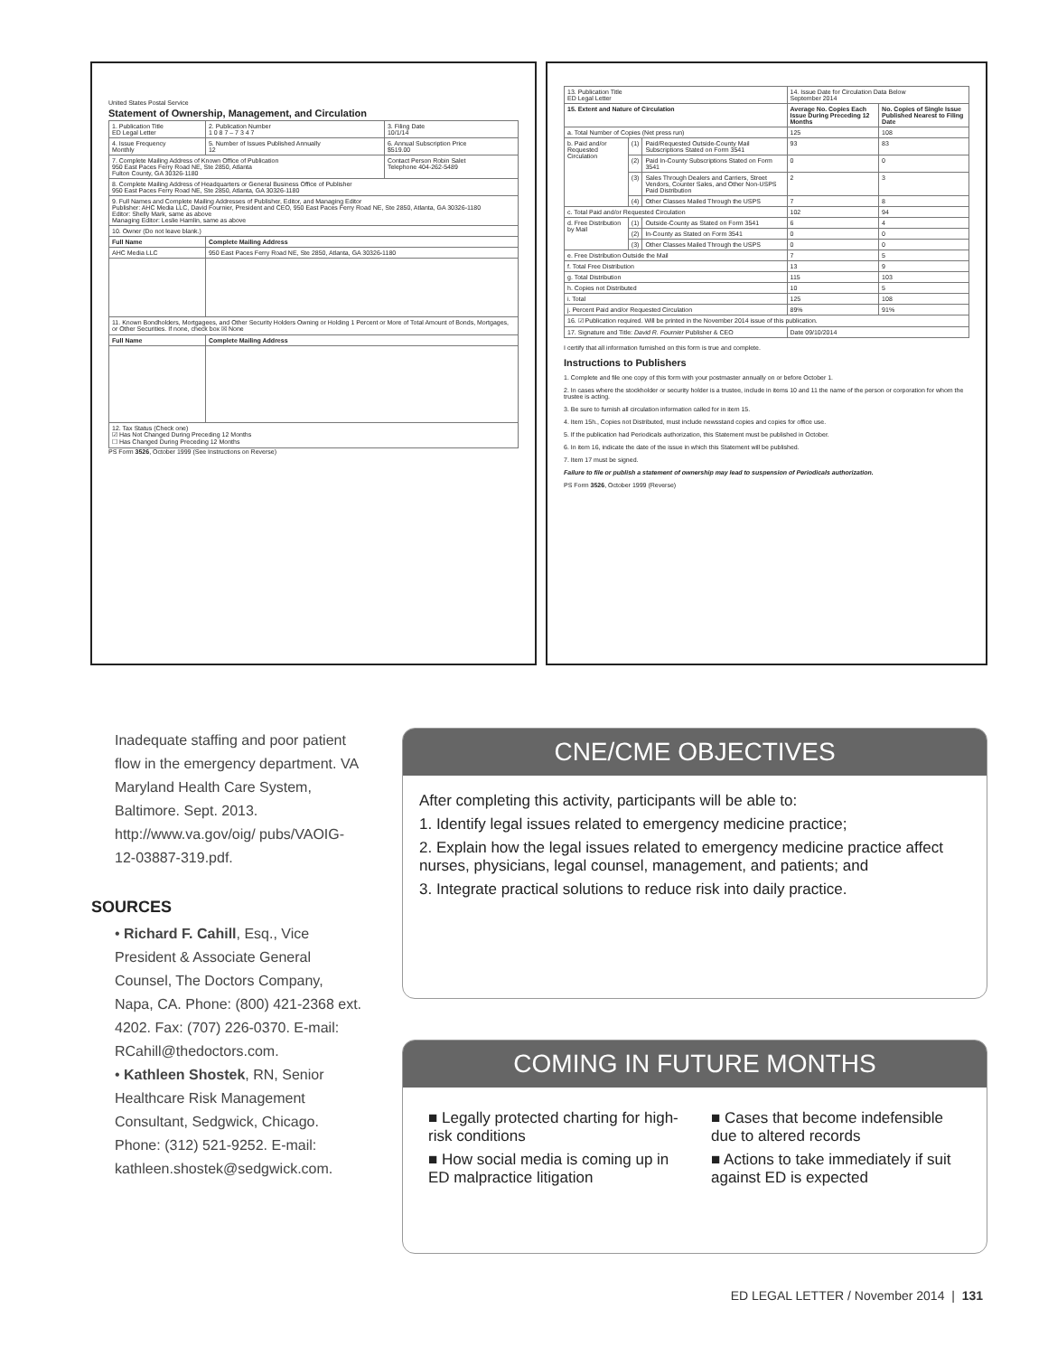United States Postal Service
Statement of Ownership, Management, and Circulation
| 1. Publication Title ED Legal Letter | 2. Publication Number 1 0 8 7 – 7 3 4 7 | 3. Filing Date 10/1/14 |
| 4. Issue Frequency Monthly | 5. Number of Issues Published Annually 12 | 6. Annual Subscription Price $519.00 |
| 7. Complete Mailing Address of Known Office of Publication 950 East Paces Ferry Road NE, Ste 2850, Atlanta Fulton County, GA 30326-1180 | | Contact Person Robin Salet Telephone 404-262-5489 |
| 8. Complete Mailing Address of Headquarters or General Business Office of Publisher 950 East Paces Ferry Road NE, Ste 2850, Atlanta, GA 30326-1180 | | |
| 9. Full Names and Complete Mailing Addresses of Publisher, Editor, and Managing Editor Publisher: AHC Media LLC, David Fournier, President and CEO, 950 East Paces Ferry Road NE, Ste 2850, Atlanta, GA 30326-1180 Editor: Shelly Mark, same as above Managing Editor: Leslie Hamlin, same as above | | |
| 10. Owner (Do not leave blank.) | | |
| Full Name | Complete Mailing Address | |
| AHC Media LLC | 950 East Paces Ferry Road NE, Ste 2850, Atlanta, GA 30326-1180 | |
| 11. Known Bondholders, Mortgagees, and Other Security Holders Owning or Holding 1 Percent or More of Total Amount of Bonds, Mortgages, or Other Securities. If none, check box ☒ None | | |
| Full Name | Complete Mailing Address | |
| 12. Tax Status (Check one) ☑ Has Not Changed During Preceding 12 Months ☐ Has Changed During Preceding 12 Months | | |
PS Form 3526, October 1999 (See Instructions on Reverse)
| 13. Publication Title ED Legal Letter | | | 14. Issue Date for Circulation Data Below September 2014 | |
| 15. Extent and Nature of Circulation | | | Average No. Copies Each Issue During Preceding 12 Months | No. Copies of Single Issue Published Nearest to Filing Date |
| a. Total Number of Copies (Net press run) | | | 125 | 108 |
| b. Paid and/or Requested Circulation | (1) | Paid/Requested Outside-County Mail Subscriptions Stated on Form 3541 | 93 | 83 |
| | (2) | Paid In-County Subscriptions Stated on Form 3541 | 0 | 0 |
| | (3) | Sales Through Dealers and Carriers, Street Vendors, Counter Sales, and Other Non-USPS Paid Distribution | 2 | 3 |
| | (4) | Other Classes Mailed Through the USPS | 7 | 8 |
| c. Total Paid and/or Requested Circulation | | | 102 | 94 |
| d. Free Distribution by Mail | (1) | Outside-County as Stated on Form 3541 | 6 | 4 |
| | (2) | In-County as Stated on Form 3541 | 0 | 0 |
| | (3) | Other Classes Mailed Through the USPS | 0 | 0 |
| e. Free Distribution Outside the Mail | | | 7 | 5 |
| f. Total Free Distribution | | | 13 | 9 |
| g. Total Distribution | | | 115 | 103 |
| h. Copies not Distributed | | | 10 | 5 |
| i. Total | | | 125 | 108 |
| j. Percent Paid and/or Requested Circulation | | | 89% | 91% |
| 16. ☑ Publication required. Will be printed in the November 2014 issue of this publication. | | | | |
| 17. Signature and Title: David R. Fournier Publisher & CEO | | | Date 09/10/2014 | |
I certify that all information furnished on this form is true and complete.
Instructions to Publishers
1. Complete and file one copy of this form with your postmaster annually on or before October 1.
2. In cases where the stockholder or security holder is a trustee, include in items 10 and 11 the name of the person or corporation for whom the trustee is acting.
3. Be sure to furnish all circulation information called for in item 15.
4. Item 15h., Copies not Distributed, must include newsstand copies and copies for office use.
5. If the publication had Periodicals authorization, this Statement must be published in October.
6. In item 16, indicate the date of the issue in which this Statement will be published.
7. Item 17 must be signed.
Failure to file or publish a statement of ownership may lead to suspension of Periodicals authorization.
PS Form 3526, October 1999 (Reverse)
Inadequate staffing and poor patient flow in the emergency department. VA Maryland Health Care System, Baltimore. Sept. 2013. http://www.va.gov/oig/ pubs/VAOIG-12-03887-319.pdf.
SOURCES
• Richard F. Cahill, Esq., Vice President & Associate General Counsel, The Doctors Company, Napa, CA. Phone: (800) 421-2368 ext. 4202. Fax: (707) 226-0370. E-mail: RCahill@thedoctors.com.
• Kathleen Shostek, RN, Senior Healthcare Risk Management Consultant, Sedgwick, Chicago. Phone: (312) 521-9252. E-mail: kathleen.shostek@sedgwick.com.
CNE/CME OBJECTIVES
After completing this activity, participants will be able to:
1. Identify legal issues related to emergency medicine practice;
2. Explain how the legal issues related to emergency medicine practice affect nurses, physicians, legal counsel, management, and patients; and
3. Integrate practical solutions to reduce risk into daily practice.
COMING IN FUTURE MONTHS
■ Legally protected charting for high-risk conditions
■ How social media is coming up in ED malpractice litigation
■ Cases that become indefensible due to altered records
■ Actions to take immediately if suit against ED is expected
ED LEGAL LETTER / November 2014 | 131